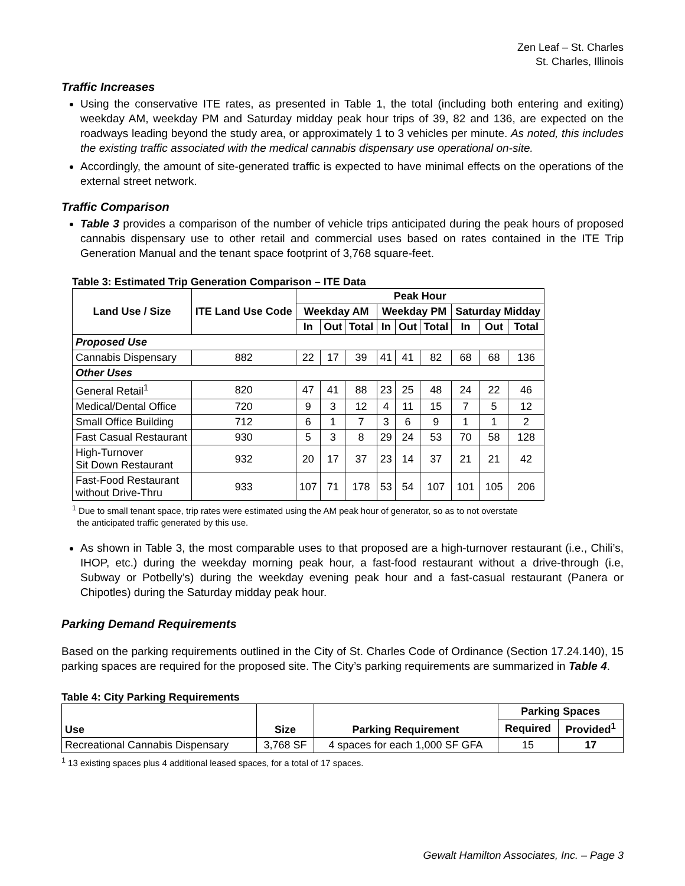Zen Leaf – St. Charles
St. Charles, Illinois
Traffic Increases
Using the conservative ITE rates, as presented in Table 1, the total (including both entering and exiting) weekday AM, weekday PM and Saturday midday peak hour trips of 39, 82 and 136, are expected on the roadways leading beyond the study area, or approximately 1 to 3 vehicles per minute. As noted, this includes the existing traffic associated with the medical cannabis dispensary use operational on-site.
Accordingly, the amount of site-generated traffic is expected to have minimal effects on the operations of the external street network.
Traffic Comparison
Table 3 provides a comparison of the number of vehicle trips anticipated during the peak hours of proposed cannabis dispensary use to other retail and commercial uses based on rates contained in the ITE Trip Generation Manual and the tenant space footprint of 3,768 square-feet.
Table 3: Estimated Trip Generation Comparison – ITE Data
| Land Use / Size | ITE Land Use Code | Peak Hour | | | | | | | | |
| --- | --- | --- | --- | --- | --- | --- | --- | --- | --- | --- |
| | | Weekday AM | | | Weekday PM | | | Saturday Midday | | |
| | | In | Out | Total | In | Out | Total | In | Out | Total |
| Proposed Use | | | | | | | | | | |
| Cannabis Dispensary | 882 | 22 | 17 | 39 | 41 | 41 | 82 | 68 | 68 | 136 |
| Other Uses | | | | | | | | | | |
| General Retail<sup>1</sup> | 820 | 47 | 41 | 88 | 23 | 25 | 48 | 24 | 22 | 46 |
| Medical/Dental Office | 720 | 9 | 3 | 12 | 4 | 11 | 15 | 7 | 5 | 12 |
| Small Office Building | 712 | 6 | 1 | 7 | 3 | 6 | 9 | 1 | 1 | 2 |
| Fast Casual Restaurant | 930 | 5 | 3 | 8 | 29 | 24 | 53 | 70 | 58 | 128 |
| High-Turnover Sit Down Restaurant | 932 | 20 | 17 | 37 | 23 | 14 | 37 | 21 | 21 | 42 |
| Fast-Food Restaurant without Drive-Thru | 933 | 107 | 71 | 178 | 53 | 54 | 107 | 101 | 105 | 206 |
<sup>1</sup> Due to small tenant space, trip rates were estimated using the AM peak hour of generator, so as to not overstate
the anticipated traffic generated by this use.
As shown in Table 3, the most comparable uses to that proposed are a high-turnover restaurant (i.e., Chili’s, IHOP, etc.) during the weekday morning peak hour, a fast-food restaurant without a drive-through (i.e, Subway or Potbelly’s) during the weekday evening peak hour and a fast-casual restaurant (Panera or Chipotles) during the Saturday midday peak hour.
Parking Demand Requirements
Based on the parking requirements outlined in the City of St. Charles Code of Ordinance (Section 17.24.140), 15 parking spaces are required for the proposed site. The City’s parking requirements are summarized in Table 4.
Table 4: City Parking Requirements
| Use | Size | Parking Requirement | Parking Spaces | |
| --- | --- | --- | --- | --- |
| | | | Required | Provided<sup>1</sup> |
| Recreational Cannabis Dispensary | 3,768 SF | 4 spaces for each 1,000 SF GFA | 15 | 17 |
<sup>1</sup> 13 existing spaces plus 4 additional leased spaces, for a total of 17 spaces.
Gewalt Hamilton Associates, Inc. – Page 3